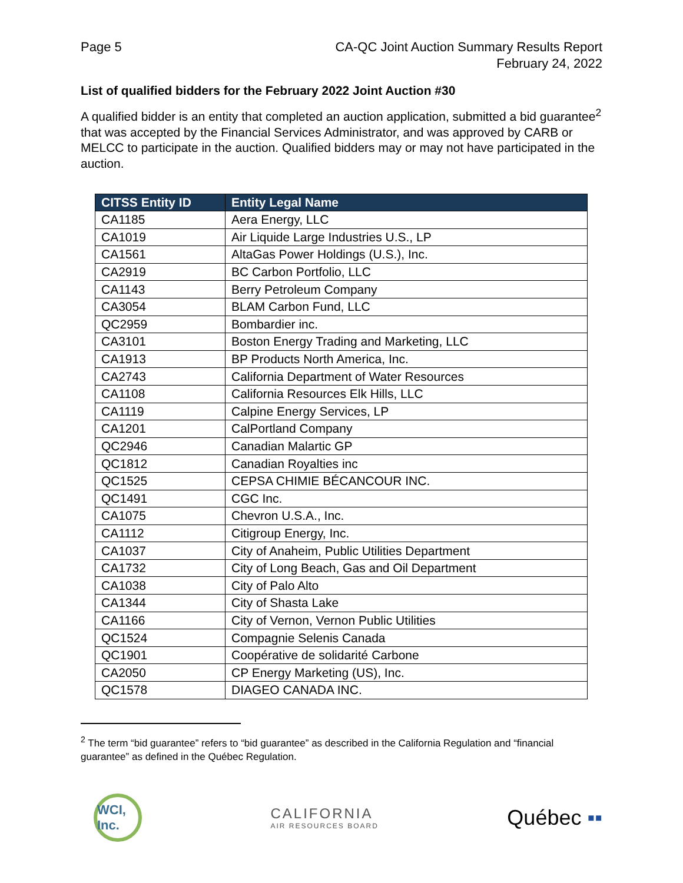Page 5 CA-QC Joint Auction Summary Results Report
February 24, 2022
List of qualified bidders for the February 2022 Joint Auction #30
A qualified bidder is an entity that completed an auction application, submitted a bid guarantee<sup>2</sup> that was accepted by the Financial Services Administrator, and was approved by CARB or MELCC to participate in the auction. Qualified bidders may or may not have participated in the auction.
| CITSS Entity ID | Entity Legal Name |
| --- | --- |
| CA1185 | Aera Energy, LLC |
| CA1019 | Air Liquide Large Industries U.S., LP |
| CA1561 | AltaGas Power Holdings (U.S.), Inc. |
| CA2919 | BC Carbon Portfolio, LLC |
| CA1143 | Berry Petroleum Company |
| CA3054 | BLAM Carbon Fund, LLC |
| QC2959 | Bombardier inc. |
| CA3101 | Boston Energy Trading and Marketing, LLC |
| CA1913 | BP Products North America, Inc. |
| CA2743 | California Department of Water Resources |
| CA1108 | California Resources Elk Hills, LLC |
| CA1119 | Calpine Energy Services, LP |
| CA1201 | CalPortland Company |
| QC2946 | Canadian Malartic GP |
| QC1812 | Canadian Royalties inc |
| QC1525 | CEPSA CHIMIE BÉCANCOUR INC. |
| QC1491 | CGC Inc. |
| CA1075 | Chevron U.S.A., Inc. |
| CA1112 | Citigroup Energy, Inc. |
| CA1037 | City of Anaheim, Public Utilities Department |
| CA1732 | City of Long Beach, Gas and Oil Department |
| CA1038 | City of Palo Alto |
| CA1344 | City of Shasta Lake |
| CA1166 | City of Vernon, Vernon Public Utilities |
| QC1524 | Compagnie Selenis Canada |
| QC1901 | Coopérative de solidarité Carbone |
| CA2050 | CP Energy Marketing (US), Inc. |
| QC1578 | DIAGEO CANADA INC. |
<sup>2</sup> The term “bid guarantee” refers to “bid guarantee” as described in the California Regulation and “financial guarantee” as defined in the Québec Regulation.
WCI, Inc.
CALIFORNIA
AIR RESOURCES BOARD
Québec ▪▪